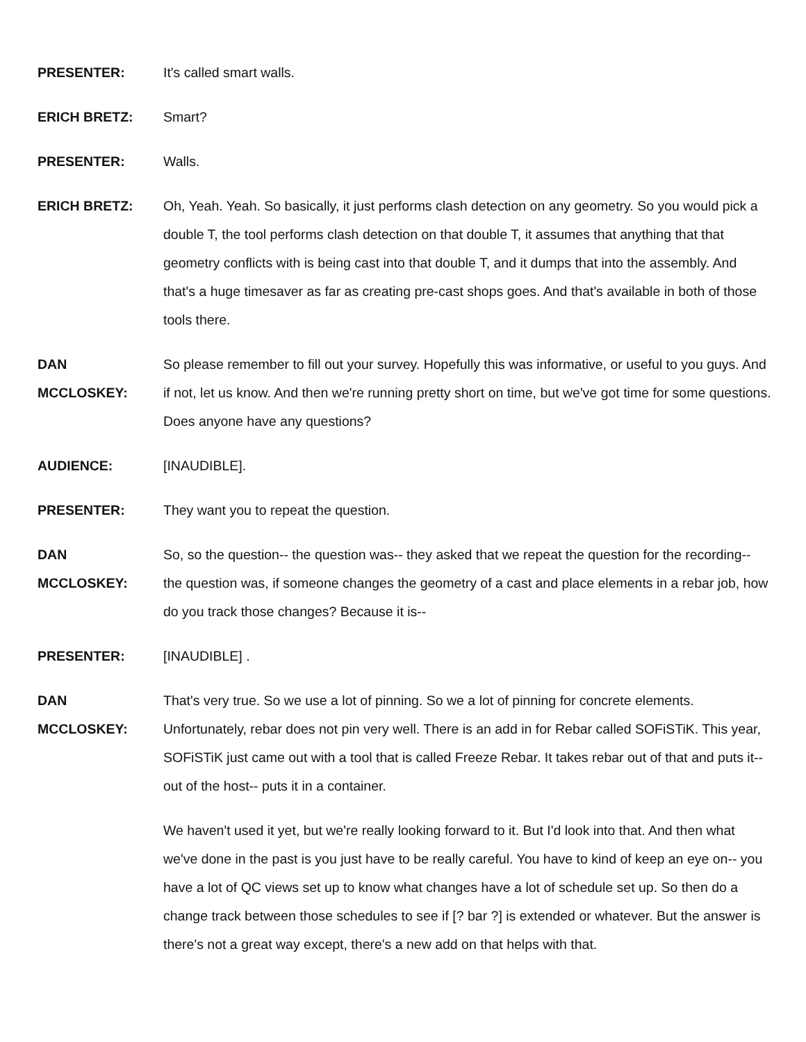PRESENTER: It's called smart walls.
ERICH BRETZ: Smart?
PRESENTER: Walls.
ERICH BRETZ: Oh, Yeah. Yeah. So basically, it just performs clash detection on any geometry. So you would pick a double T, the tool performs clash detection on that double T, it assumes that anything that that geometry conflicts with is being cast into that double T, and it dumps that into the assembly. And that's a huge timesaver as far as creating pre-cast shops goes. And that's available in both of those tools there.
DAN
MCCLOSKEY:
So please remember to fill out your survey. Hopefully this was informative, or useful to you guys. And if not, let us know. And then we're running pretty short on time, but we've got time for some questions. Does anyone have any questions?
AUDIENCE: [INAUDIBLE].
PRESENTER: They want you to repeat the question.
DAN
MCCLOSKEY:
So, so the question-- the question was-- they asked that we repeat the question for the recording-- the question was, if someone changes the geometry of a cast and place elements in a rebar job, how do you track those changes? Because it is--
PRESENTER: [INAUDIBLE] .
DAN
MCCLOSKEY:
That's very true. So we use a lot of pinning. So we a lot of pinning for concrete elements. Unfortunately, rebar does not pin very well. There is an add in for Rebar called SOFiSTiK. This year, SOFiSTiK just came out with a tool that is called Freeze Rebar. It takes rebar out of that and puts it-- out of the host-- puts it in a container.
We haven't used it yet, but we're really looking forward to it. But I'd look into that. And then what we've done in the past is you just have to be really careful. You have to kind of keep an eye on-- you have a lot of QC views set up to know what changes have a lot of schedule set up. So then do a change track between those schedules to see if [? bar ?] is extended or whatever. But the answer is there's not a great way except, there's a new add on that helps with that.